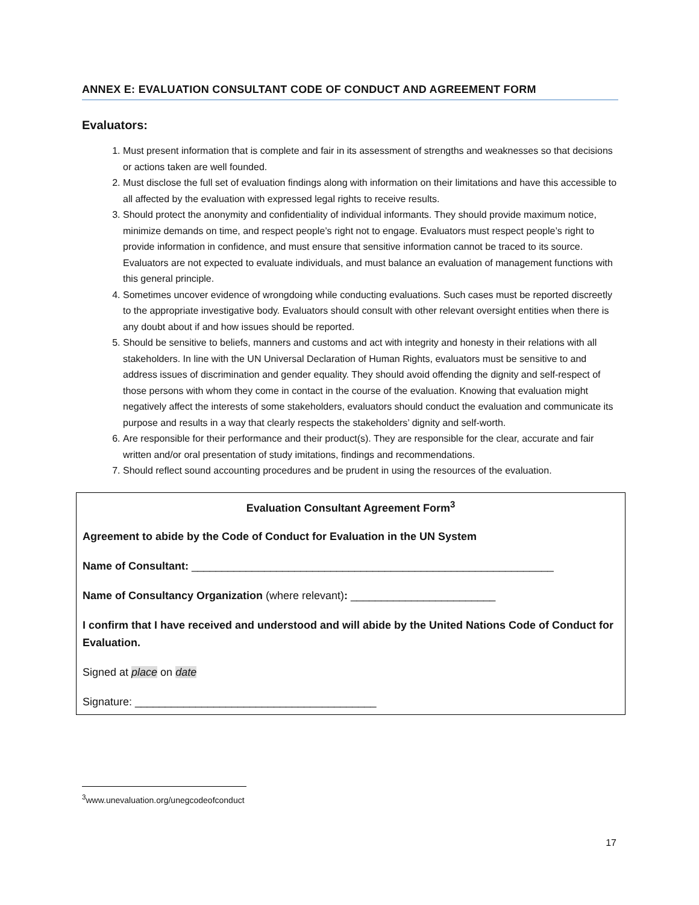ANNEX E: EVALUATION CONSULTANT CODE OF CONDUCT AND AGREEMENT FORM
Evaluators:
1. Must present information that is complete and fair in its assessment of strengths and weaknesses so that decisions or actions taken are well founded.
2. Must disclose the full set of evaluation findings along with information on their limitations and have this accessible to all affected by the evaluation with expressed legal rights to receive results.
3. Should protect the anonymity and confidentiality of individual informants. They should provide maximum notice, minimize demands on time, and respect people’s right not to engage. Evaluators must respect people’s right to provide information in confidence, and must ensure that sensitive information cannot be traced to its source. Evaluators are not expected to evaluate individuals, and must balance an evaluation of management functions with this general principle.
4. Sometimes uncover evidence of wrongdoing while conducting evaluations. Such cases must be reported discreetly to the appropriate investigative body. Evaluators should consult with other relevant oversight entities when there is any doubt about if and how issues should be reported.
5. Should be sensitive to beliefs, manners and customs and act with integrity and honesty in their relations with all stakeholders. In line with the UN Universal Declaration of Human Rights, evaluators must be sensitive to and address issues of discrimination and gender equality. They should avoid offending the dignity and self-respect of those persons with whom they come in contact in the course of the evaluation. Knowing that evaluation might negatively affect the interests of some stakeholders, evaluators should conduct the evaluation and communicate its purpose and results in a way that clearly respects the stakeholders’ dignity and self-worth.
6. Are responsible for their performance and their product(s). They are responsible for the clear, accurate and fair written and/or oral presentation of study imitations, findings and recommendations.
7. Should reflect sound accounting procedures and be prudent in using the resources of the evaluation.
Evaluation Consultant Agreement Form<sup>3</sup>
Agreement to abide by the Code of Conduct for Evaluation in the UN System
Name of Consultant: ____________________________________________________________
Name of Consultancy Organization (where relevant): ________________________
I confirm that I have received and understood and will abide by the United Nations Code of Conduct for Evaluation.
Signed at place on date
Signature: ________________________________________
<sup>3</sup> www.unevaluation.org/unegcodeofconduct
17